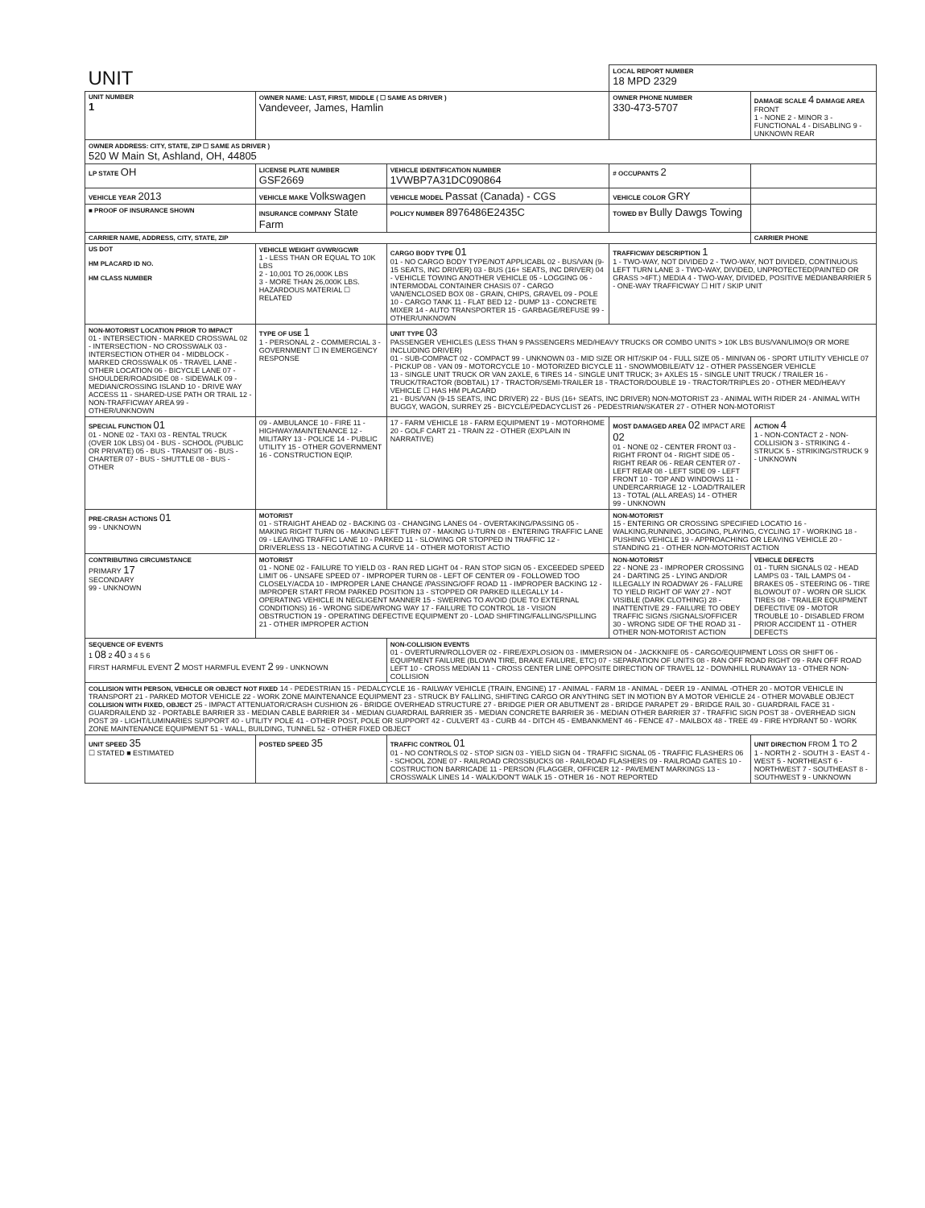| UNIT | | | LOCAL REPORT NUMBER 18 MPD 2329 | |
| UNIT NUMBER 1 | OWNER NAME: LAST, FIRST, MIDDLE ( ☐ SAME AS DRIVER ) Vandeveer, James, Hamlin | | OWNER PHONE NUMBER 330-473-5707 | DAMAGE SCALE 4 DAMAGE AREA FRONT 1 - NONE 2 - MINOR 3 - FUNCTIONAL 4 - DISABLING 9 - UNKNOWN REAR |
| OWNER ADDRESS: CITY, STATE, ZIP ☐ SAME AS DRIVER ) 520 W Main St, Ashland, OH, 44805 | | | | |
| LP STATE OH | LICENSE PLATE NUMBER GSF2669 | VEHICLE IDENTIFICATION NUMBER 1VWBP7A31DC090864 | # OCCUPANTS 2 | |
| VEHICLE YEAR 2013 | VEHICLE MAKE Volkswagen | VEHICLE MODEL Passat (Canada) - CGS | VEHICLE COLOR GRY | |
| ■ PROOF OF INSURANCE SHOWN | INSURANCE COMPANY State Farm | POLICY NUMBER 8976486E2435C | TOWED BY Bully Dawgs Towing | |
| CARRIER NAME, ADDRESS, CITY, STATE, ZIP | | | | CARRIER PHONE |
| US DOT HM PLACARD ID NO. HM CLASS NUMBER | VEHICLE WEIGHT GVWR/GCWR 1 - LESS THAN OR EQUAL TO 10K LBS 2 - 10,001 TO 26,000K LBS 3 - MORE THAN 26,000K LBS. HAZARDOUS MATERIAL ☐ RELATED | CARGO BODY TYPE 01 01 - NO CARGO BODY TYPE/NOT APPLICABL 02 - BUS/VAN (9-15 SEATS, INC DRIVER) 03 - BUS (16+ SEATS, INC DRIVER) 04 - VEHICLE TOWING ANOTHER VEHICLE 05 - LOGGING 06 - INTERMODAL CONTAINER CHASIS 07 - CARGO VAN/ENCLOSED BOX 08 - GRAIN, CHIPS, GRAVEL 09 - POLE 10 - CARGO TANK 11 - FLAT BED 12 - DUMP 13 - CONCRETE MIXER 14 - AUTO TRANSPORTER 15 - GARBAGE/REFUSE 99 - OTHER/UNKNOWN | TRAFFICWAY DESCRIPTION 1 1 - TWO-WAY, NOT DIVIDED 2 - TWO-WAY, NOT DIVIDED, CONTINUOUS LEFT TURN LANE 3 - TWO-WAY, DIVIDED, UNPROTECTED(PAINTED OR GRASS >4FT.) MEDIA 4 - TWO-WAY, DIVIDED, POSITIVE MEDIANBARRIER 5 - ONE-WAY TRAFFICWAY ☐ HIT / SKIP UNIT | |
| NON-MOTORIST LOCATION PRIOR TO IMPACT 01 - INTERSECTION - MARKED CROSSWAL 02 - INTERSECTION - NO CROSSWALK 03 - INTERSECTION OTHER 04 - MIDBLOCK - MARKED CROSSWALK 05 - TRAVEL LANE - OTHER LOCATION 06 - BICYCLE LANE 07 - SHOULDER/ROADSIDE 08 - SIDEWALK 09 - MEDIAN/CROSSING ISLAND 10 - DRIVE WAY ACCESS 11 - SHARED-USE PATH OR TRAIL 12 - NON-TRAFFICWAY AREA 99 - OTHER/UNKNOWN | TYPE OF USE 1 1 - PERSONAL 2 - COMMERCIAL 3 - GOVERNMENT ☐ IN EMERGENCY RESPONSE | UNIT TYPE 03 PASSENGER VEHICLES (LESS THAN 9 PASSENGERS MED/HEAVY TRUCKS OR COMBO UNITS > 10K LBS BUS/VAN/LIMO(9 OR MORE INCLUDING DRIVER) 01 - SUB-COMPACT 02 - COMPACT 99 - UNKNOWN 03 - MID SIZE OR HIT/SKIP 04 - FULL SIZE 05 - MINIVAN 06 - SPORT UTILITY VEHICLE 07 - PICKUP 08 - VAN 09 - MOTORCYCLE 10 - MOTORIZED BICYCLE 11 - SNOWMOBILE/ATV 12 - OTHER PASSENGER VEHICLE 13 - SINGLE UNIT TRUCK OR VAN 2AXLE, 6 TIRES 14 - SINGLE UNIT TRUCK; 3+ AXLES 15 - SINGLE UNIT TRUCK / TRAILER 16 - TRUCK/TRACTOR (BOBTAIL) 17 - TRACTOR/SEMI-TRAILER 18 - TRACTOR/DOUBLE 19 - TRACTOR/TRIPLES 20 - OTHER MED/HEAVY VEHICLE ☐ HAS HM PLACARD 21 - BUS/VAN (9-15 SEATS, INC DRIVER) 22 - BUS (16+ SEATS, INC DRIVER) NON-MOTORIST 23 - ANIMAL WITH RIDER 24 - ANIMAL WITH BUGGY, WAGON, SURREY 25 - BICYCLE/PEDACYCLIST 26 - PEDESTRIAN/SKATER 27 - OTHER NON-MOTORIST | | |
| SPECIAL FUNCTION 01 01 - NONE 02 - TAXI 03 - RENTAL TRUCK (OVER 10K LBS) 04 - BUS - SCHOOL (PUBLIC OR PRIVATE) 05 - BUS - TRANSIT 06 - BUS - CHARTER 07 - BUS - SHUTTLE 08 - BUS - OTHER | 09 - AMBULANCE 10 - FIRE 11 - HIGHWAY/MAINTENANCE 12 - MILITARY 13 - POLICE 14 - PUBLIC UTILITY 15 - OTHER GOVERNMENT 16 - CONSTRUCTION EQIP. | 17 - FARM VEHICLE 18 - FARM EQUIPMENT 19 - MOTORHOME 20 - GOLF CART 21 - TRAIN 22 - OTHER (EXPLAIN IN NARRATIVE) | MOST DAMAGED AREA 02 IMPACT ARE 02 01 - NONE 02 - CENTER FRONT 03 - RIGHT FRONT 04 - RIGHT SIDE 05 - RIGHT REAR 06 - REAR CENTER 07 - LEFT REAR 08 - LEFT SIDE 09 - LEFT FRONT 10 - TOP AND WINDOWS 11 - UNDERCARRIAGE 12 - LOAD/TRAILER 13 - TOTAL (ALL AREAS) 14 - OTHER 99 - UNKNOWN | ACTION 4 1 - NON-CONTACT 2 - NON-COLLISION 3 - STRIKING 4 - STRUCK 5 - STRIKING/STRUCK 9 - UNKNOWN |
| PRE-CRASH ACTIONS 01 99 - UNKNOWN | MOTORIST 01 - STRAIGHT AHEAD 02 - BACKING 03 - CHANGING LANES 04 - OVERTAKING/PASSING 05 - MAKING RIGHT TURN 06 - MAKING LEFT TURN 07 - MAKING U-TURN 08 - ENTERING TRAFFIC LANE 09 - LEAVING TRAFFIC LANE 10 - PARKED 11 - SLOWING OR STOPPED IN TRAFFIC 12 - DRIVERLESS 13 - NEGOTIATING A CURVE 14 - OTHER MOTORIST ACTIO | | NON-MOTORIST 15 - ENTERING OR CROSSING SPECIFIED LOCATIO 16 - WALKING,RUNNING, JOGGING, PLAYING, CYCLING 17 - WORKING 18 - PUSHING VEHICLE 19 - APPROACHING OR LEAVING VEHICLE 20 - STANDING 21 - OTHER NON-MOTORIST ACTION | |
| CONTRIBUTING CIRCUMSTANCE PRIMARY 17 SECONDARY 99 - UNKNOWN | MOTORIST 01 - NONE 02 - FAILURE TO YIELD 03 - RAN RED LIGHT 04 - RAN STOP SIGN 05 - EXCEEDED SPEED LIMIT 06 - UNSAFE SPEED 07 - IMPROPER TURN 08 - LEFT OF CENTER 09 - FOLLOWED TOO CLOSELY/ACDA 10 - IMPROPER LANE CHANGE /PASSING/OFF ROAD 11 - IMPROPER BACKING 12 - IMPROPER START FROM PARKED POSITION 13 - STOPPED OR PARKED ILLEGALLY 14 - OPERATING VEHICLE IN NEGLIGENT MANNER 15 - SWERING TO AVOID (DUE TO EXTERNAL CONDITIONS) 16 - WRONG SIDE/WRONG WAY 17 - FAILURE TO CONTROL 18 - VISION OBSTRUCTION 19 - OPERATING DEFECTIVE EQUIPMENT 20 - LOAD SHIFTING/FALLING/SPILLING 21 - OTHER IMPROPER ACTION | | NON-MOTORIST 22 - NONE 23 - IMPROPER CROSSING 24 - DARTING 25 - LYING AND/OR ILLEGALLY IN ROADWAY 26 - FALURE TO YIELD RIGHT OF WAY 27 - NOT VISIBLE (DARK CLOTHING) 28 - INATTENTIVE 29 - FAILURE TO OBEY TRAFFIC SIGNS /SIGNALS/OFFICER 30 - WRONG SIDE OF THE ROAD 31 - OTHER NON-MOTORIST ACTION | VEHICLE DEFECTS 01 - TURN SIGNALS 02 - HEAD LAMPS 03 - TAIL LAMPS 04 - BRAKES 05 - STEERING 06 - TIRE BLOWOUT 07 - WORN OR SLICK TIRES 08 - TRAILER EQUIPMENT DEFECTIVE 09 - MOTOR TROUBLE 10 - DISABLED FROM PRIOR ACCIDENT 11 - OTHER DEFECTS |
| SEQUENCE OF EVENTS 1 08 2 40 3 4 5 6 FIRST HARMFUL EVENT 2 MOST HARMFUL EVENT 2 99 - UNKNOWN | | NON-COLLISION EVENTS 01 - OVERTURN/ROLLOVER 02 - FIRE/EXPLOSION 03 - IMMERSION 04 - JACKKNIFE 05 - CARGO/EQUIPMENT LOSS OR SHIFT 06 - EQUIPMENT FAILURE (BLOWN TIRE, BRAKE FAILURE, ETC) 07 - SEPARATION OF UNITS 08 - RAN OFF ROAD RIGHT 09 - RAN OFF ROAD LEFT 10 - CROSS MEDIAN 11 - CROSS CENTER LINE OPPOSITE DIRECTION OF TRAVEL 12 - DOWNHILL RUNAWAY 13 - OTHER NON-COLLISION | | |
| COLLISION WITH PERSON, VEHICLE OR OBJECT NOT FIXED 14 - PEDESTRIAN 15 - PEDALCYCLE 16 - RAILWAY VEHICLE (TRAIN, ENGINE) 17 - ANIMAL - FARM 18 - ANIMAL - DEER 19 - ANIMAL -OTHER 20 - MOTOR VEHICLE IN TRANSPORT 21 - PARKED MOTOR VEHICLE 22 - WORK ZONE MAINTENANCE EQUIPMENT 23 - STRUCK BY FALLING, SHIFTING CARGO OR ANYTHING SET IN MOTION BY A MOTOR VEHICLE 24 - OTHER MOVABLE OBJECT COLLISION WITH FIXED, OBJECT 25 - IMPACT ATTENUATOR/CRASH CUSHION 26 - BRIDGE OVERHEAD STRUCTURE 27 - BRIDGE PIER OR ABUTMENT 28 - BRIDGE PARAPET 29 - BRIDGE RAIL 30 - GUARDRAIL FACE 31 - GUARDRAILEND 32 - PORTABLE BARRIER 33 - MEDIAN CABLE BARRIER 34 - MEDIAN GUARDRAIL BARRIER 35 - MEDIAN CONCRETE BARRIER 36 - MEDIAN OTHER BARRIER 37 - TRAFFIC SIGN POST 38 - OVERHEAD SIGN POST 39 - LIGHT/LUMINARIES SUPPORT 40 - UTILITY POLE 41 - OTHER POST, POLE OR SUPPORT 42 - CULVERT 43 - CURB 44 - DITCH 45 - EMBANKMENT 46 - FENCE 47 - MAILBOX 48 - TREE 49 - FIRE HYDRANT 50 - WORK ZONE MAINTENANCE EQUIPMENT 51 - WALL, BUILDING, TUNNEL 52 - OTHER FIXED OBJECT | | | | |
| UNIT SPEED 35 ☐ STATED ■ ESTIMATED | POSTED SPEED 35 | TRAFFIC CONTROL 01 01 - NO CONTROLS 02 - STOP SIGN 03 - YIELD SIGN 04 - TRAFFIC SIGNAL 05 - TRAFFIC FLASHERS 06 - SCHOOL ZONE 07 - RAILROAD CROSSBUCKS 08 - RAILROAD FLASHERS 09 - RAILROAD GATES 10 - COSTRUCTION BARRICADE 11 - PERSON (FLAGGER, OFFICER 12 - PAVEMENT MARKINGS 13 - CROSSWALK LINES 14 - WALK/DON'T WALK 15 - OTHER 16 - NOT REPORTED | | UNIT DIRECTION FROM 1 TO 2 1 - NORTH 2 - SOUTH 3 - EAST 4 - WEST 5 - NORTHEAST 6 - NORTHWEST 7 - SOUTHEAST 8 - SOUTHWEST 9 - UNKNOWN |